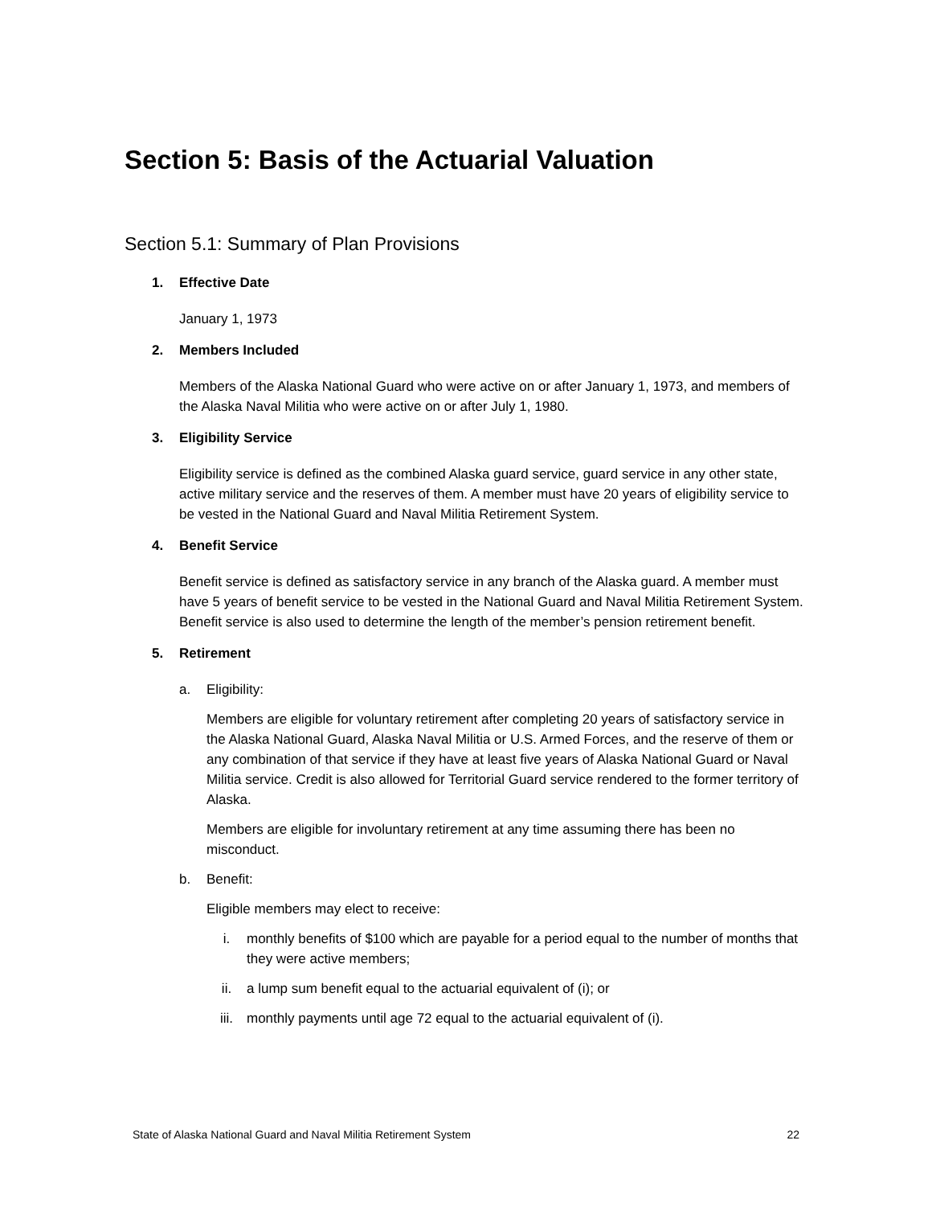Section 5: Basis of the Actuarial Valuation
Section 5.1: Summary of Plan Provisions
1. Effective Date
January 1, 1973
2. Members Included
Members of the Alaska National Guard who were active on or after January 1, 1973, and members of the Alaska Naval Militia who were active on or after July 1, 1980.
3. Eligibility Service
Eligibility service is defined as the combined Alaska guard service, guard service in any other state, active military service and the reserves of them. A member must have 20 years of eligibility service to be vested in the National Guard and Naval Militia Retirement System.
4. Benefit Service
Benefit service is defined as satisfactory service in any branch of the Alaska guard. A member must have 5 years of benefit service to be vested in the National Guard and Naval Militia Retirement System. Benefit service is also used to determine the length of the member’s pension retirement benefit.
5. Retirement
a. Eligibility:
Members are eligible for voluntary retirement after completing 20 years of satisfactory service in the Alaska National Guard, Alaska Naval Militia or U.S. Armed Forces, and the reserve of them or any combination of that service if they have at least five years of Alaska National Guard or Naval Militia service. Credit is also allowed for Territorial Guard service rendered to the former territory of Alaska.
Members are eligible for involuntary retirement at any time assuming there has been no misconduct.
b. Benefit:
Eligible members may elect to receive:
i. monthly benefits of $100 which are payable for a period equal to the number of months that they were active members;
ii. a lump sum benefit equal to the actuarial equivalent of (i); or
iii. monthly payments until age 72 equal to the actuarial equivalent of (i).
State of Alaska National Guard and Naval Militia Retirement System 22